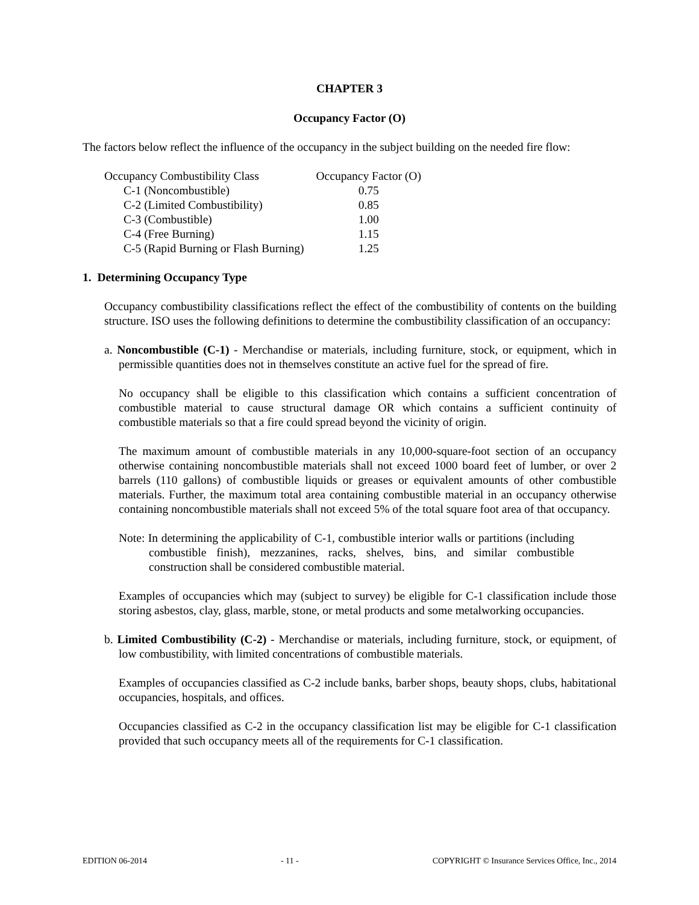CHAPTER 3
Occupancy Factor (O)
The factors below reflect the influence of the occupancy in the subject building on the needed fire flow:
| Occupancy Combustibility Class | Occupancy Factor (O) |
| C-1 (Noncombustible) | 0.75 |
| C-2 (Limited Combustibility) | 0.85 |
| C-3 (Combustible) | 1.00 |
| C-4 (Free Burning) | 1.15 |
| C-5 (Rapid Burning or Flash Burning) | 1.25 |
1. Determining Occupancy Type
Occupancy combustibility classifications reflect the effect of the combustibility of contents on the building structure. ISO uses the following definitions to determine the combustibility classification of an occupancy:
a. Noncombustible (C-1) - Merchandise or materials, including furniture, stock, or equipment, which in permissible quantities does not in themselves constitute an active fuel for the spread of fire.
No occupancy shall be eligible to this classification which contains a sufficient concentration of combustible material to cause structural damage OR which contains a sufficient continuity of combustible materials so that a fire could spread beyond the vicinity of origin.
The maximum amount of combustible materials in any 10,000-square-foot section of an occupancy otherwise containing noncombustible materials shall not exceed 1000 board feet of lumber, or over 2 barrels (110 gallons) of combustible liquids or greases or equivalent amounts of other combustible materials. Further, the maximum total area containing combustible material in an occupancy otherwise containing noncombustible materials shall not exceed 5% of the total square foot area of that occupancy.
Note: In determining the applicability of C-1, combustible interior walls or partitions (including combustible finish), mezzanines, racks, shelves, bins, and similar combustible construction shall be considered combustible material.
Examples of occupancies which may (subject to survey) be eligible for C-1 classification include those storing asbestos, clay, glass, marble, stone, or metal products and some metalworking occupancies.
b. Limited Combustibility (C-2) - Merchandise or materials, including furniture, stock, or equipment, of low combustibility, with limited concentrations of combustible materials.
Examples of occupancies classified as C-2 include banks, barber shops, beauty shops, clubs, habitational occupancies, hospitals, and offices.
Occupancies classified as C-2 in the occupancy classification list may be eligible for C-1 classification provided that such occupancy meets all of the requirements for C-1 classification.
EDITION 06-2014 - 11 - COPYRIGHT © Insurance Services Office, Inc., 2014